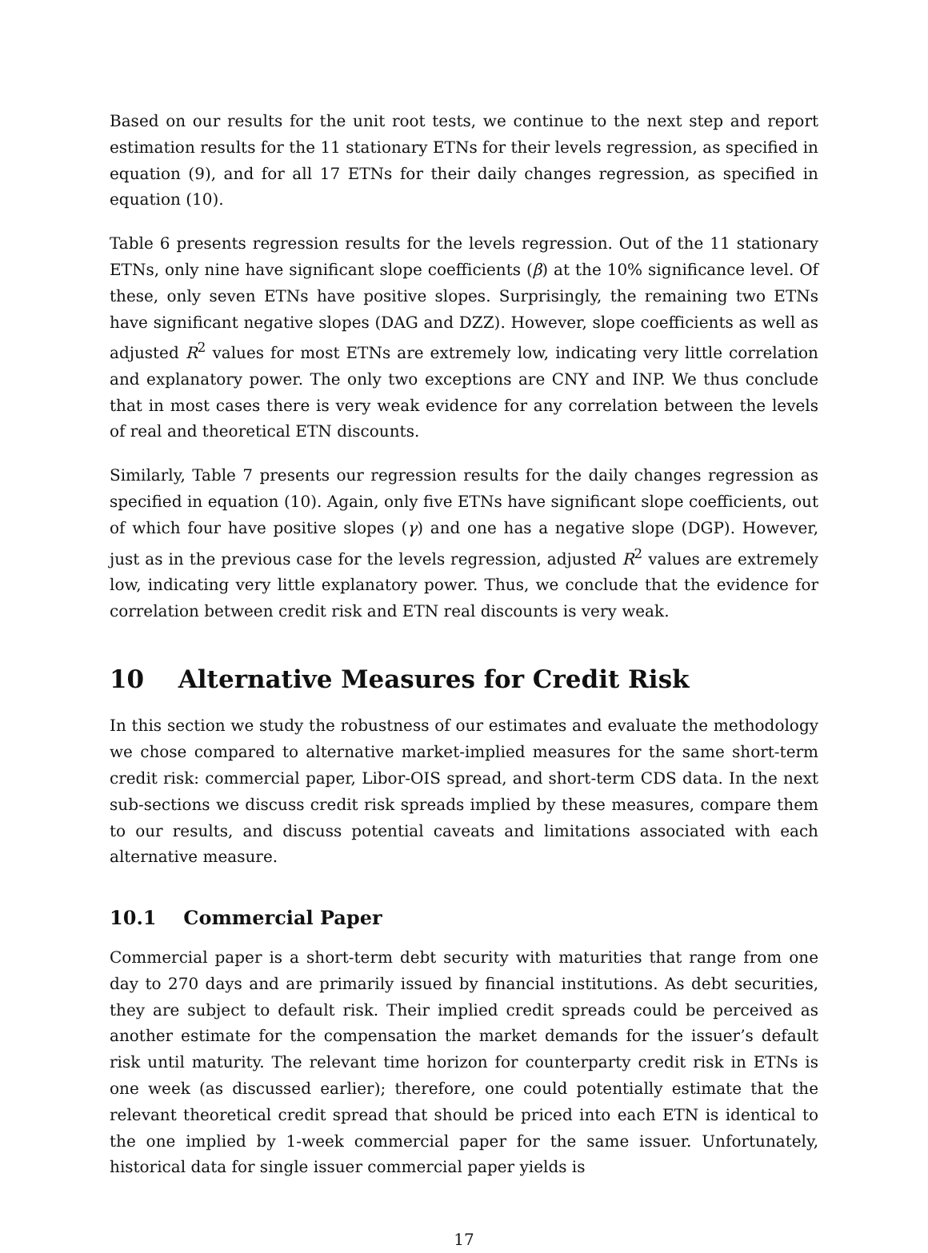Based on our results for the unit root tests, we continue to the next step and report estimation results for the 11 stationary ETNs for their levels regression, as specified in equation (9), and for all 17 ETNs for their daily changes regression, as specified in equation (10).
Table 6 presents regression results for the levels regression. Out of the 11 stationary ETNs, only nine have significant slope coefficients (β) at the 10% significance level. Of these, only seven ETNs have positive slopes. Surprisingly, the remaining two ETNs have significant negative slopes (DAG and DZZ). However, slope coefficients as well as adjusted R<sup>2</sup> values for most ETNs are extremely low, indicating very little correlation and explanatory power. The only two exceptions are CNY and INP. We thus conclude that in most cases there is very weak evidence for any correlation between the levels of real and theoretical ETN discounts.
Similarly, Table 7 presents our regression results for the daily changes regression as specified in equation (10). Again, only five ETNs have significant slope coefficients, out of which four have positive slopes (γ) and one has a negative slope (DGP). However, just as in the previous case for the levels regression, adjusted R<sup>2</sup> values are extremely low, indicating very little explanatory power. Thus, we conclude that the evidence for correlation between credit risk and ETN real discounts is very weak.
10 Alternative Measures for Credit Risk
In this section we study the robustness of our estimates and evaluate the methodology we chose compared to alternative market-implied measures for the same short-term credit risk: commercial paper, Libor-OIS spread, and short-term CDS data. In the next sub-sections we discuss credit risk spreads implied by these measures, compare them to our results, and discuss potential caveats and limitations associated with each alternative measure.
10.1 Commercial Paper
Commercial paper is a short-term debt security with maturities that range from one day to 270 days and are primarily issued by financial institutions. As debt securities, they are subject to default risk. Their implied credit spreads could be perceived as another estimate for the compensation the market demands for the issuer’s default risk until maturity. The relevant time horizon for counterparty credit risk in ETNs is one week (as discussed earlier); therefore, one could potentially estimate that the relevant theoretical credit spread that should be priced into each ETN is identical to the one implied by 1-week commercial paper for the same issuer. Unfortunately, historical data for single issuer commercial paper yields is
17